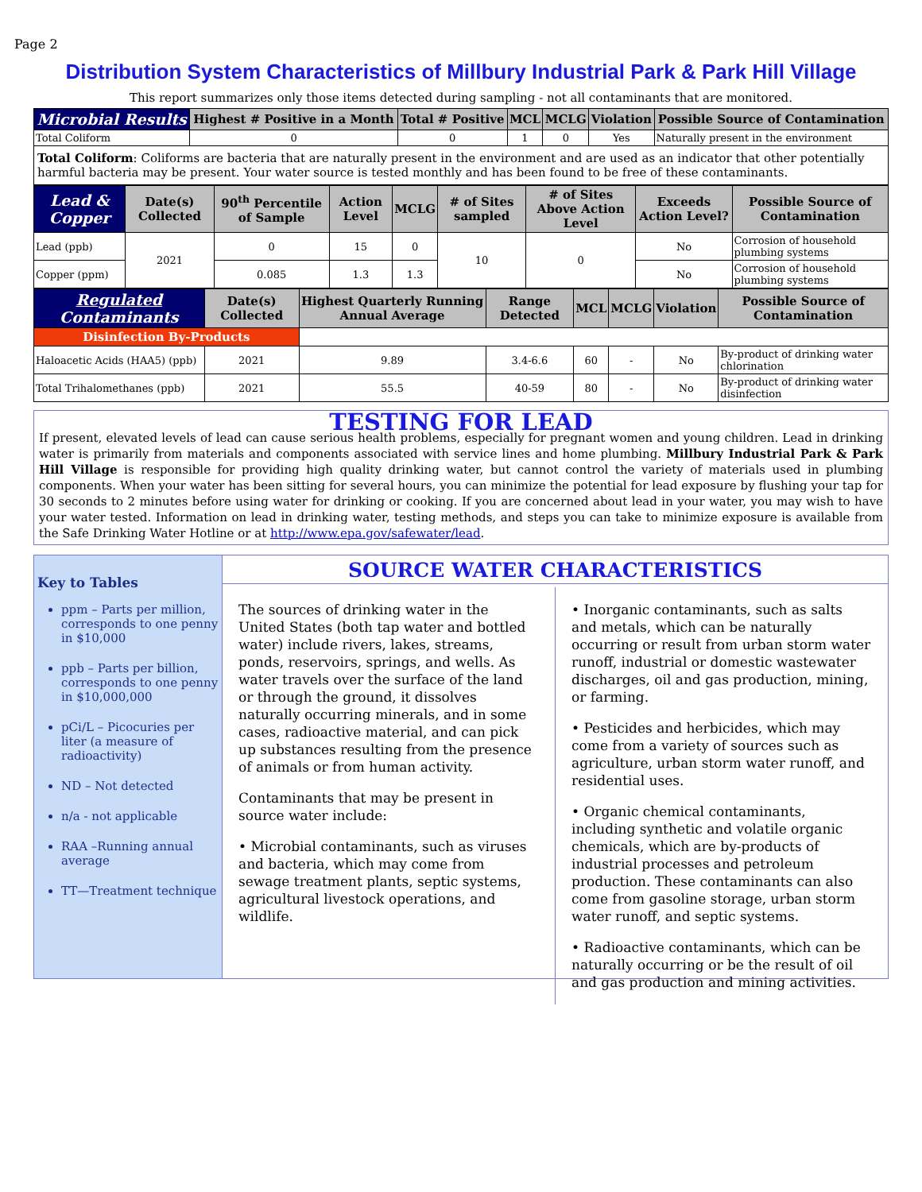Page 2
Distribution System Characteristics of Millbury Industrial Park & Park Hill Village
This report summarizes only those items detected during sampling - not all contaminants that are monitored.
| Microbial Results | Highest # Positive in a Month | Total # Positive | MCL | MCLG | Violation | Possible Source of Contamination |
| --- | --- | --- | --- | --- | --- | --- |
| Total Coliform | 0 | 0 | 1 | 0 | Yes | Naturally present in the environment |
Total Coliform: Coliforms are bacteria that are naturally present in the environment and are used as an indicator that other potentially harmful bacteria may be present. Your water source is tested monthly and has been found to be free of these contaminants.
| Lead & Copper | Date(s) Collected | 90<sup>th</sup> Percentile of Sample | Action Level | MCLG | # of Sites sampled | # of Sites Above Action Level | Exceeds Action Level? | Possible Source of Contamination |
| --- | --- | --- | --- | --- | --- | --- | --- | --- |
| Lead (ppb) | 2021 | 0 | 15 | 0 | 10 | 0 | No | Corrosion of household plumbing systems |
| Copper (ppm) | | 0.085 | 1.3 | 1.3 | | | No | Corrosion of household plumbing systems |
| Regulated Contaminants | Date(s) Collected | Highest Quarterly Running Annual Average | Range Detected | MCL | MCLG | Violation | Possible Source of Contamination |
| --- | --- | --- | --- | --- | --- | --- | --- |
| Disinfection By-Products | | | | | | | |
| Haloacetic Acids (HAA5) (ppb) | 2021 | 9.89 | 3.4-6.6 | 60 | - | No | By-product of drinking water chlorination |
| Total Trihalomethanes (ppb) | 2021 | 55.5 | 40-59 | 80 | - | No | By-product of drinking water disinfection |
TESTING FOR LEAD
If present, elevated levels of lead can cause serious health problems, especially for pregnant women and young children. Lead in drinking water is primarily from materials and components associated with service lines and home plumbing. Millbury Industrial Park & Park Hill Village is responsible for providing high quality drinking water, but cannot control the variety of materials used in plumbing components. When your water has been sitting for several hours, you can minimize the potential for lead exposure by flushing your tap for 30 seconds to 2 minutes before using water for drinking or cooking. If you are concerned about lead in your water, you may wish to have your water tested. Information on lead in drinking water, testing methods, and steps you can take to minimize exposure is available from the Safe Drinking Water Hotline or at http://www.epa.gov/safewater/lead.
Key to Tables
ppm – Parts per million, corresponds to one penny in $10,000
ppb – Parts per billion, corresponds to one penny in $10,000,000
pCi/L – Picocuries per liter (a measure of radioactivity)
ND – Not detected
n/a - not applicable
RAA –Running annual average
TT—Treatment technique
SOURCE WATER CHARACTERISTICS
The sources of drinking water in the United States (both tap water and bottled water) include rivers, lakes, streams, ponds, reservoirs, springs, and wells. As water travels over the surface of the land or through the ground, it dissolves naturally occurring minerals, and in some cases, radioactive material, and can pick up substances resulting from the presence of animals or from human activity.
Contaminants that may be present in source water include:
• Microbial contaminants, such as viruses and bacteria, which may come from sewage treatment plants, septic systems, agricultural livestock operations, and wildlife.
• Inorganic contaminants, such as salts and metals, which can be naturally occurring or result from urban storm water runoff, industrial or domestic wastewater discharges, oil and gas production, mining, or farming.
• Pesticides and herbicides, which may come from a variety of sources such as agriculture, urban storm water runoff, and residential uses.
• Organic chemical contaminants, including synthetic and volatile organic chemicals, which are by-products of industrial processes and petroleum production. These contaminants can also come from gasoline storage, urban storm water runoff, and septic systems.
• Radioactive contaminants, which can be naturally occurring or be the result of oil and gas production and mining activities.